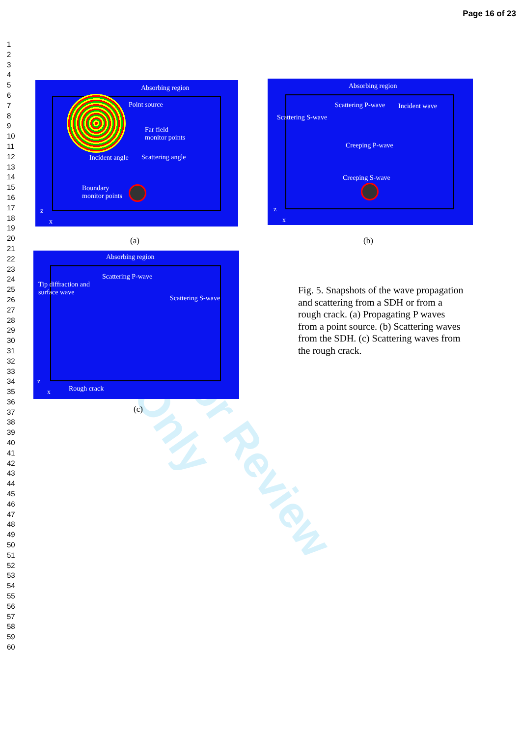For Review Only
Page 16 of 23
1
2
3
4
5
6
7
8
9
10
11
12
13
14
15
16
17
18
19
20
21
22
23
24
25
26
27
28
29
30
31
32
33
34
35
36
37
38
39
40
41
42
43
44
45
46
47
48
49
50
51
52
53
54
55
56
57
58
59
60
Absorbing region
Point source
Far field
monitor points
Incident angle Scattering angle
Boundary
monitor points
z
x
(a)
Absorbing region
Scattering P-wave Incident wave
Scattering S-wave
Creeping P-wave
Creeping S-wave
z
x
(b)
Absorbing region
Scattering P-wave
Tip diffraction and
surface wave
Scattering S-wave
Rough crack
z
x
(c)
Fig. 5. Snapshots of the wave propagation and scattering from a SDH or from a rough crack. (a) Propagating P waves from a point source. (b) Scattering waves from the SDH. (c) Scattering waves from the rough crack.